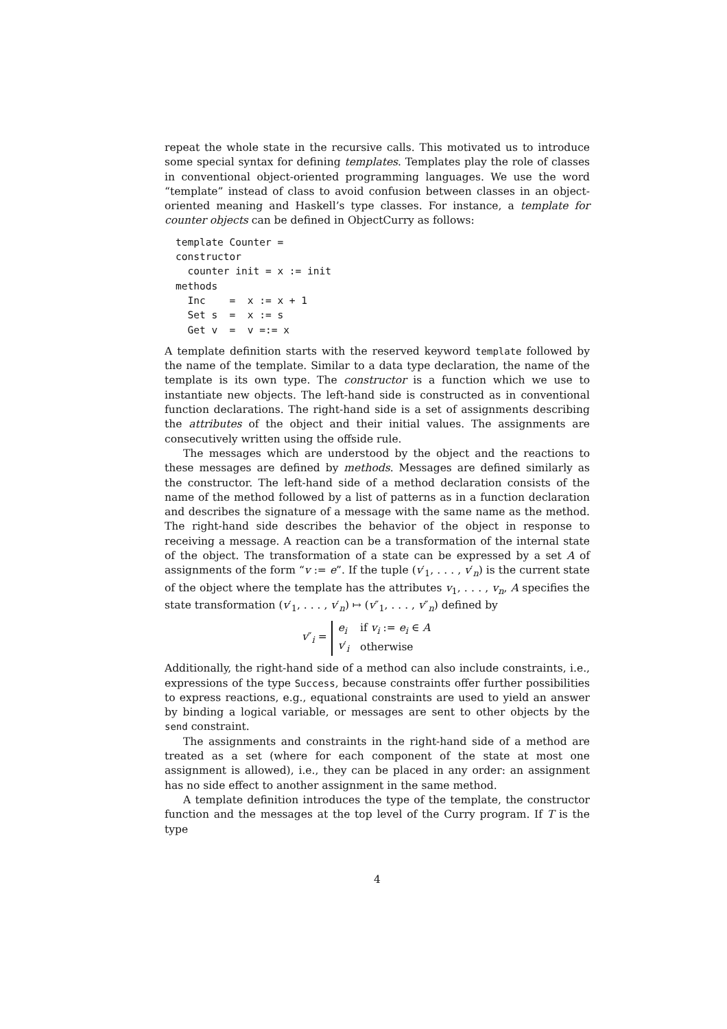repeat the whole state in the recursive calls. This motivated us to introduce some special syntax for defining templates. Templates play the role of classes in conventional object-oriented programming languages. We use the word “template” instead of class to avoid confusion between classes in an object-oriented meaning and Haskell’s type classes. For instance, a template for counter objects can be defined in ObjectCurry as follows:
template Counter =
constructor
  counter init = x := init
methods
  Inc    =  x := x + 1
  Set s  =  x := s
  Get v  =  v =:= x
A template definition starts with the reserved keyword template followed by the name of the template. Similar to a data type declaration, the name of the template is its own type. The constructor is a function which we use to instantiate new objects. The left-hand side is constructed as in conventional function declarations. The right-hand side is a set of assignments describing the attributes of the object and their initial values. The assignments are consecutively written using the offside rule.
The messages which are understood by the object and the reactions to these messages are defined by methods. Messages are defined similarly as the constructor. The left-hand side of a method declaration consists of the name of the method followed by a list of patterns as in a function declaration and describes the signature of a message with the same name as the method. The right-hand side describes the behavior of the object in response to receiving a message. A reaction can be a transformation of the internal state of the object. The transformation of a state can be expressed by a set A of assignments of the form “v := e”. If the tuple (v′<sub>1</sub>, . . . , v′<sub>n</sub>) is the current state of the object where the template has the attributes v<sub>1</sub>, . . . , v<sub>n</sub>, A specifies the state transformation (v′<sub>1</sub>, . . . , v′<sub>n</sub>) ↦ (v″<sub>1</sub>, . . . , v″<sub>n</sub>) defined by
v″<sub>i</sub> =
| e<sub>i</sub> | if v<sub>i</sub> := e<sub>i</sub> ∈ A |
| v ′<sub>i</sub> | otherwise |
Additionally, the right-hand side of a method can also include constraints, i.e., expressions of the type Success, because constraints offer further possibilities to express reactions, e.g., equational constraints are used to yield an answer by binding a logical variable, or messages are sent to other objects by the send constraint.
The assignments and constraints in the right-hand side of a method are treated as a set (where for each component of the state at most one assignment is allowed), i.e., they can be placed in any order: an assignment has no side effect to another assignment in the same method.
A template definition introduces the type of the template, the constructor function and the messages at the top level of the Curry program. If T is the type
4